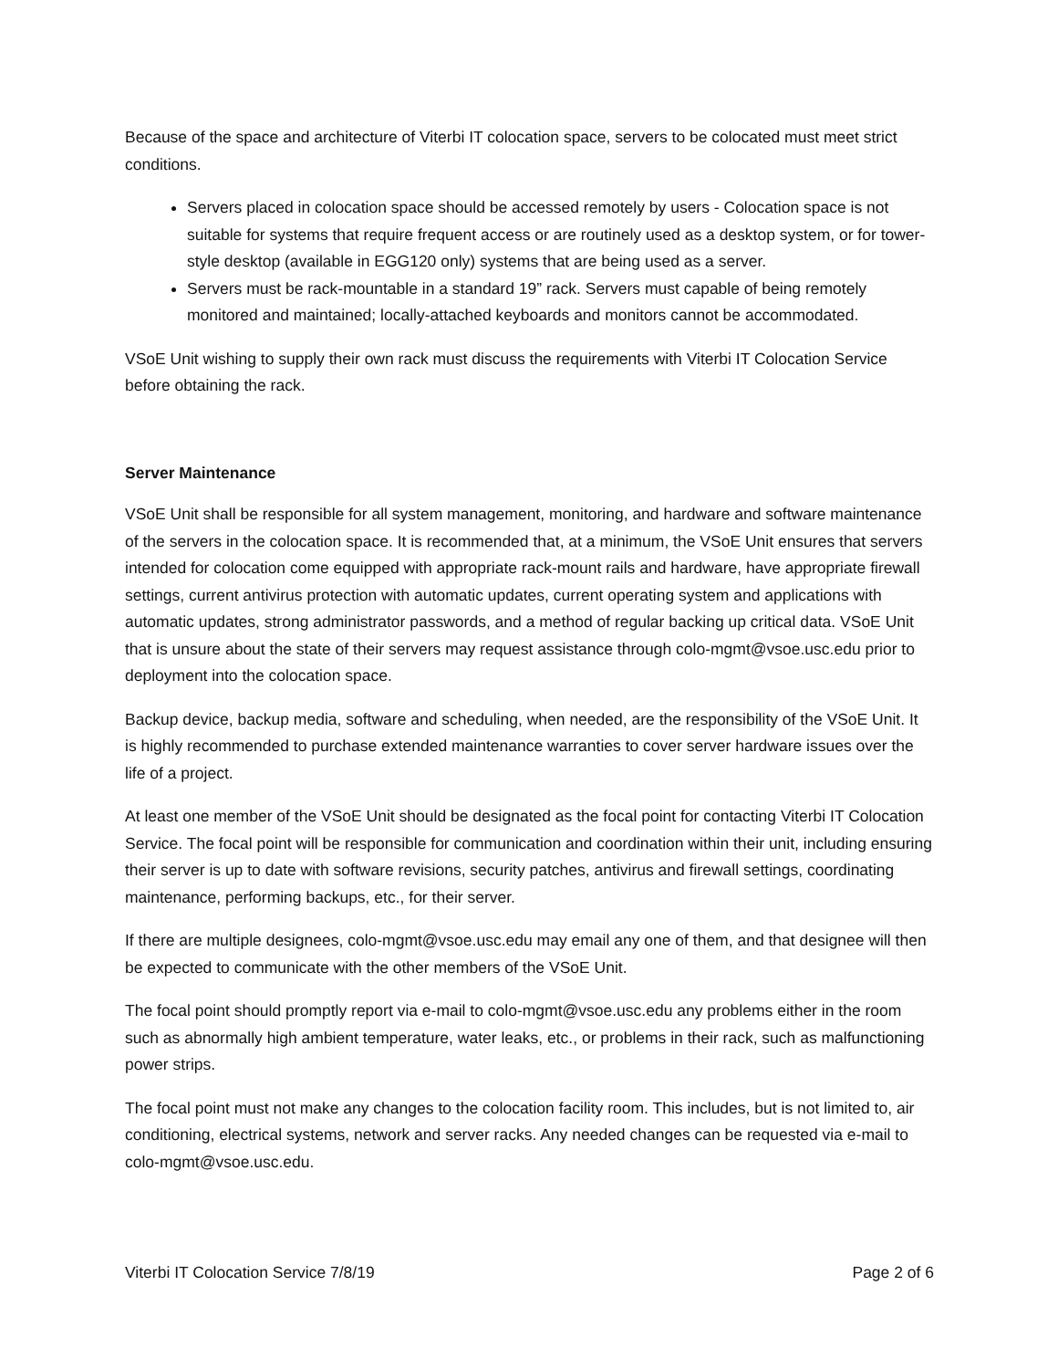Because of the space and architecture of Viterbi IT colocation space, servers to be colocated must meet strict conditions.
Servers placed in colocation space should be accessed remotely by users - Colocation space is not suitable for systems that require frequent access or are routinely used as a desktop system, or for tower-style desktop (available in EGG120 only) systems that are being used as a server.
Servers must be rack-mountable in a standard 19” rack. Servers must capable of being remotely monitored and maintained; locally-attached keyboards and monitors cannot be accommodated.
VSoE Unit wishing to supply their own rack must discuss the requirements with Viterbi IT Colocation Service before obtaining the rack.
Server Maintenance
VSoE Unit shall be responsible for all system management, monitoring, and hardware and software maintenance of the servers in the colocation space. It is recommended that, at a minimum, the VSoE Unit ensures that servers intended for colocation come equipped with appropriate rack-mount rails and hardware, have appropriate firewall settings, current antivirus protection with automatic updates, current operating system and applications with automatic updates, strong administrator passwords, and a method of regular backing up critical data. VSoE Unit that is unsure about the state of their servers may request assistance through colo-mgmt@vsoe.usc.edu prior to deployment into the colocation space.
Backup device, backup media, software and scheduling, when needed, are the responsibility of the VSoE Unit. It is highly recommended to purchase extended maintenance warranties to cover server hardware issues over the life of a project.
At least one member of the VSoE Unit should be designated as the focal point for contacting Viterbi IT Colocation Service. The focal point will be responsible for communication and coordination within their unit, including ensuring their server is up to date with software revisions, security patches, antivirus and firewall settings, coordinating maintenance, performing backups, etc., for their server.
If there are multiple designees, colo-mgmt@vsoe.usc.edu may email any one of them, and that designee will then be expected to communicate with the other members of the VSoE Unit.
The focal point should promptly report via e-mail to colo-mgmt@vsoe.usc.edu any problems either in the room such as abnormally high ambient temperature, water leaks, etc., or problems in their rack, such as malfunctioning power strips.
The focal point must not make any changes to the colocation facility room. This includes, but is not limited to, air conditioning, electrical systems, network and server racks. Any needed changes can be requested via e-mail to colo-mgmt@vsoe.usc.edu.
Viterbi IT Colocation Service 7/8/19 Page 2 of 6